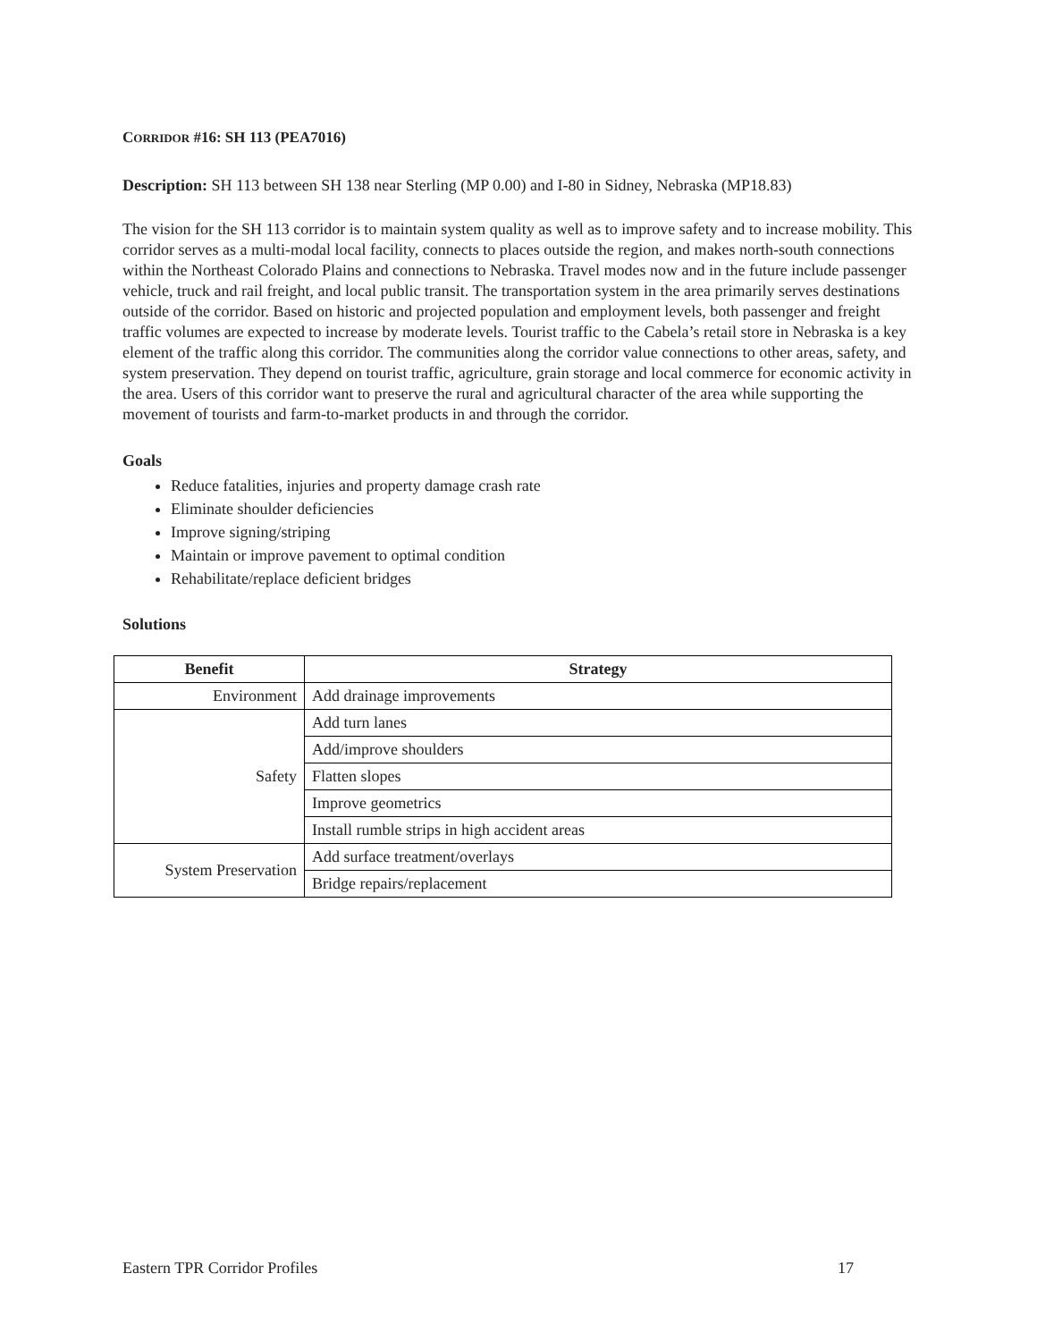CORRIDOR #16: SH 113 (PEA7016)
Description: SH 113 between SH 138 near Sterling (MP 0.00) and I-80 in Sidney, Nebraska (MP18.83)
The vision for the SH 113 corridor is to maintain system quality as well as to improve safety and to increase mobility. This corridor serves as a multi-modal local facility, connects to places outside the region, and makes north-south connections within the Northeast Colorado Plains and connections to Nebraska. Travel modes now and in the future include passenger vehicle, truck and rail freight, and local public transit. The transportation system in the area primarily serves destinations outside of the corridor. Based on historic and projected population and employment levels, both passenger and freight traffic volumes are expected to increase by moderate levels. Tourist traffic to the Cabela’s retail store in Nebraska is a key element of the traffic along this corridor. The communities along the corridor value connections to other areas, safety, and system preservation. They depend on tourist traffic, agriculture, grain storage and local commerce for economic activity in the area. Users of this corridor want to preserve the rural and agricultural character of the area while supporting the movement of tourists and farm-to-market products in and through the corridor.
Goals
Reduce fatalities, injuries and property damage crash rate
Eliminate shoulder deficiencies
Improve signing/striping
Maintain or improve pavement to optimal condition
Rehabilitate/replace deficient bridges
Solutions
| Benefit | Strategy |
| --- | --- |
| Environment | Add drainage improvements |
| Safety | Add turn lanes |
| | Add/improve shoulders |
| | Flatten slopes |
| | Improve geometrics |
| | Install rumble strips in high accident areas |
| System Preservation | Add surface treatment/overlays |
| | Bridge repairs/replacement |
Eastern TPR Corridor Profiles 17